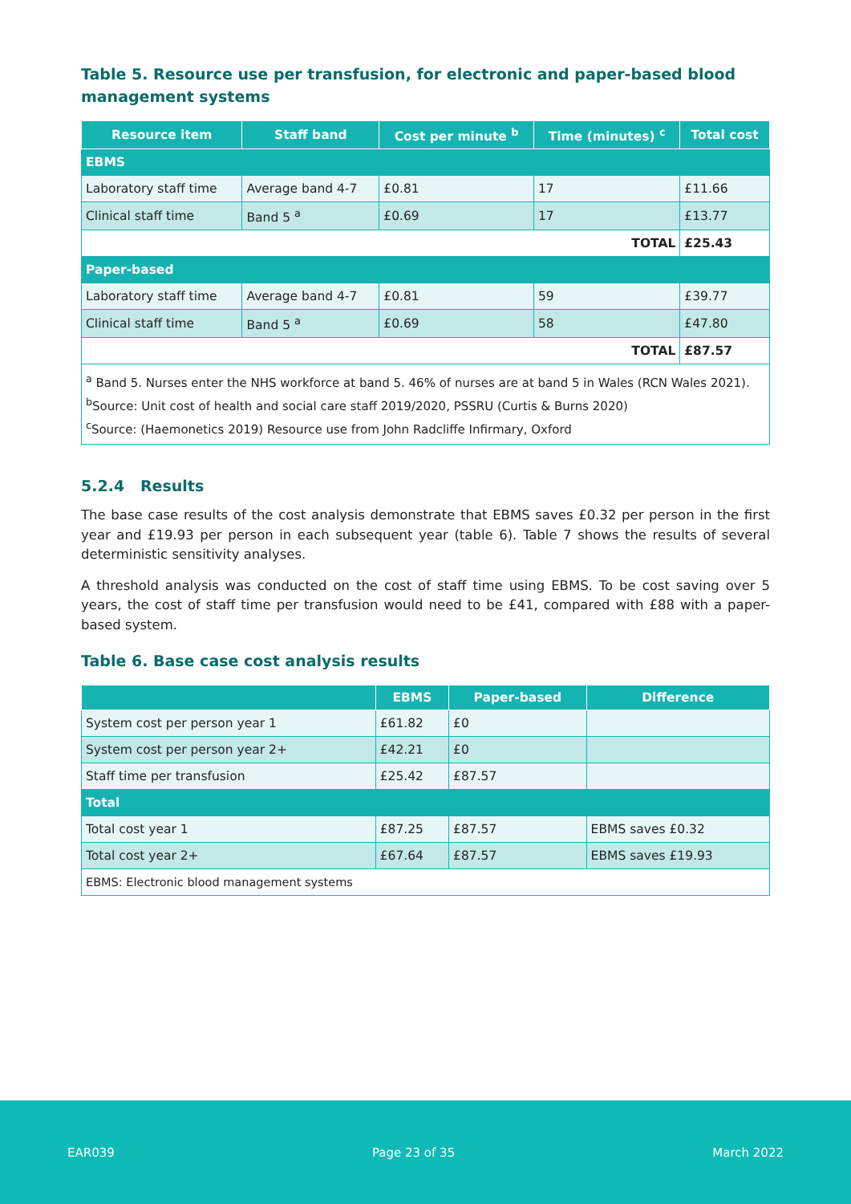Table 5. Resource use per transfusion, for electronic and paper-based blood management systems
| Resource item | Staff band | Cost per minute <sup>b</sup> | Time (minutes) <sup>c</sup> | Total cost |
| --- | --- | --- | --- | --- |
| EBMS | | | | |
| Laboratory staff time | Average band 4-7 | £0.81 | 17 | £11.66 |
| Clinical staff time | Band 5 <sup>a</sup> | £0.69 | 17 | £13.77 |
| TOTAL | | | | £25.43 |
| Paper-based | | | | |
| Laboratory staff time | Average band 4-7 | £0.81 | 59 | £39.77 |
| Clinical staff time | Band 5 <sup>a</sup> | £0.69 | 58 | £47.80 |
| TOTAL | | | | £87.57 |
| <sup>a</sup> Band 5. Nurses enter the NHS workforce at band 5. 46% of nurses are at band 5 in Wales (RCN Wales 2021). <sup>b</sup> Source: Unit cost of health and social care staff 2019/2020, PSSRU (Curtis & Burns 2020) <sup>c</sup> Source: (Haemonetics 2019) Resource use from John Radcliffe Infirmary, Oxford | | | | |
5.2.4 Results
The base case results of the cost analysis demonstrate that EBMS saves £0.32 per person in the first year and £19.93 per person in each subsequent year (table 6). Table 7 shows the results of several deterministic sensitivity analyses.
A threshold analysis was conducted on the cost of staff time using EBMS. To be cost saving over 5 years, the cost of staff time per transfusion would need to be £41, compared with £88 with a paper-based system.
Table 6. Base case cost analysis results
| | EBMS | Paper-based | Difference |
| --- | --- | --- | --- |
| System cost per person year 1 | £61.82 | £0 | |
| System cost per person year 2+ | £42.21 | £0 | |
| Staff time per transfusion | £25.42 | £87.57 | |
| Total | | | |
| Total cost year 1 | £87.25 | £87.57 | EBMS saves £0.32 |
| Total cost year 2+ | £67.64 | £87.57 | EBMS saves £19.93 |
| EBMS: Electronic blood management systems | | | |
EAR039 Page 23 of 35 March 2022